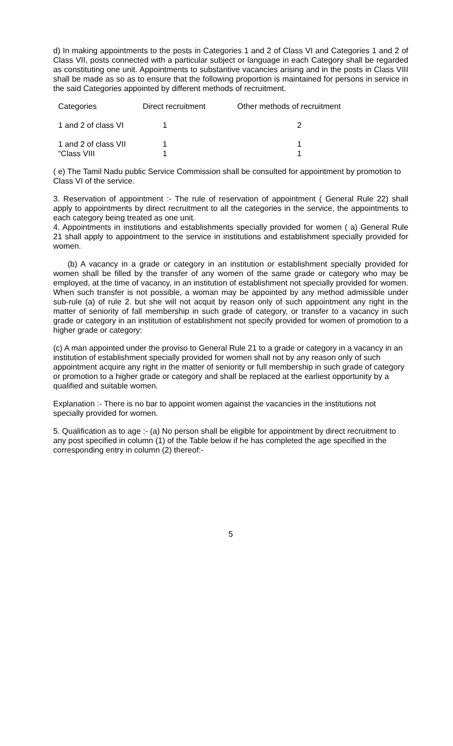d) In making appointments to the posts in Categories 1 and 2 of Class VI and Categories 1 and 2 of Class VII, posts connected with a particular subject or language in each Category shall be regarded as constituting one unit. Appointments to substantive vacancies arising and in the posts in Class VIII shall be made as so as to ensure that the following proportion is maintained for persons in service in the said Categories appointed by different methods of recruitment.
| Categories | Direct recruitment | Other methods of recruitment |
| --- | --- | --- |
| 1 and 2 of class VI | 1 | 2 |
| 1 and 2 of class VII “Class VIII | 1 1 | 1 1 |
( e) The Tamil Nadu public Service Commission shall be consulted for appointment by promotion to Class VI of the service.
3. Reservation of appointment :- The rule of reservation of appointment ( General Rule 22) shall apply to appointments by direct recruitment to all the categories in the service, the appointments to each category being treated as one unit.
4. Appointments in institutions and establishments specially provided for women ( a) General Rule 21 shall apply to appointment to the service in institutions and establishment specially provided for women.
(b) A vacancy in a grade or category in an institution or establishment specially provided for women shall be filled by the transfer of any women of the same grade or category who may be employed, at the time of vacancy, in an institution of establishment not specially provided for women. When such transfer is not possible, a woman may be appointed by any method admissible under sub-rule (a) of rule 2. but she will not acquit by reason only of such appointment any right in the matter of seniority of fall membership in such grade of category, or transfer to a vacancy in such grade or category in an institution of establishment not specify provided for women of promotion to a higher grade or category:
(c) A man appointed under the proviso to General Rule 21 to a grade or category in a vacancy in an institution of establishment specially provided for women shall not by any reason only of such appointment acquire any right in the matter of seniority or full membership in such grade of category or promotion to a higher grade or category and shall be replaced at the earliest opportunity by a qualified and suitable women.
Explanation :- There is no bar to appoint women against the vacancies in the institutions not specially provided for women.
5. Qualification as to age :- (a) No person shall be eligible for appointment by direct recruitment to any post specified in column (1) of the Table below if he has completed the age specified in the corresponding entry in column (2) thereof:-
5